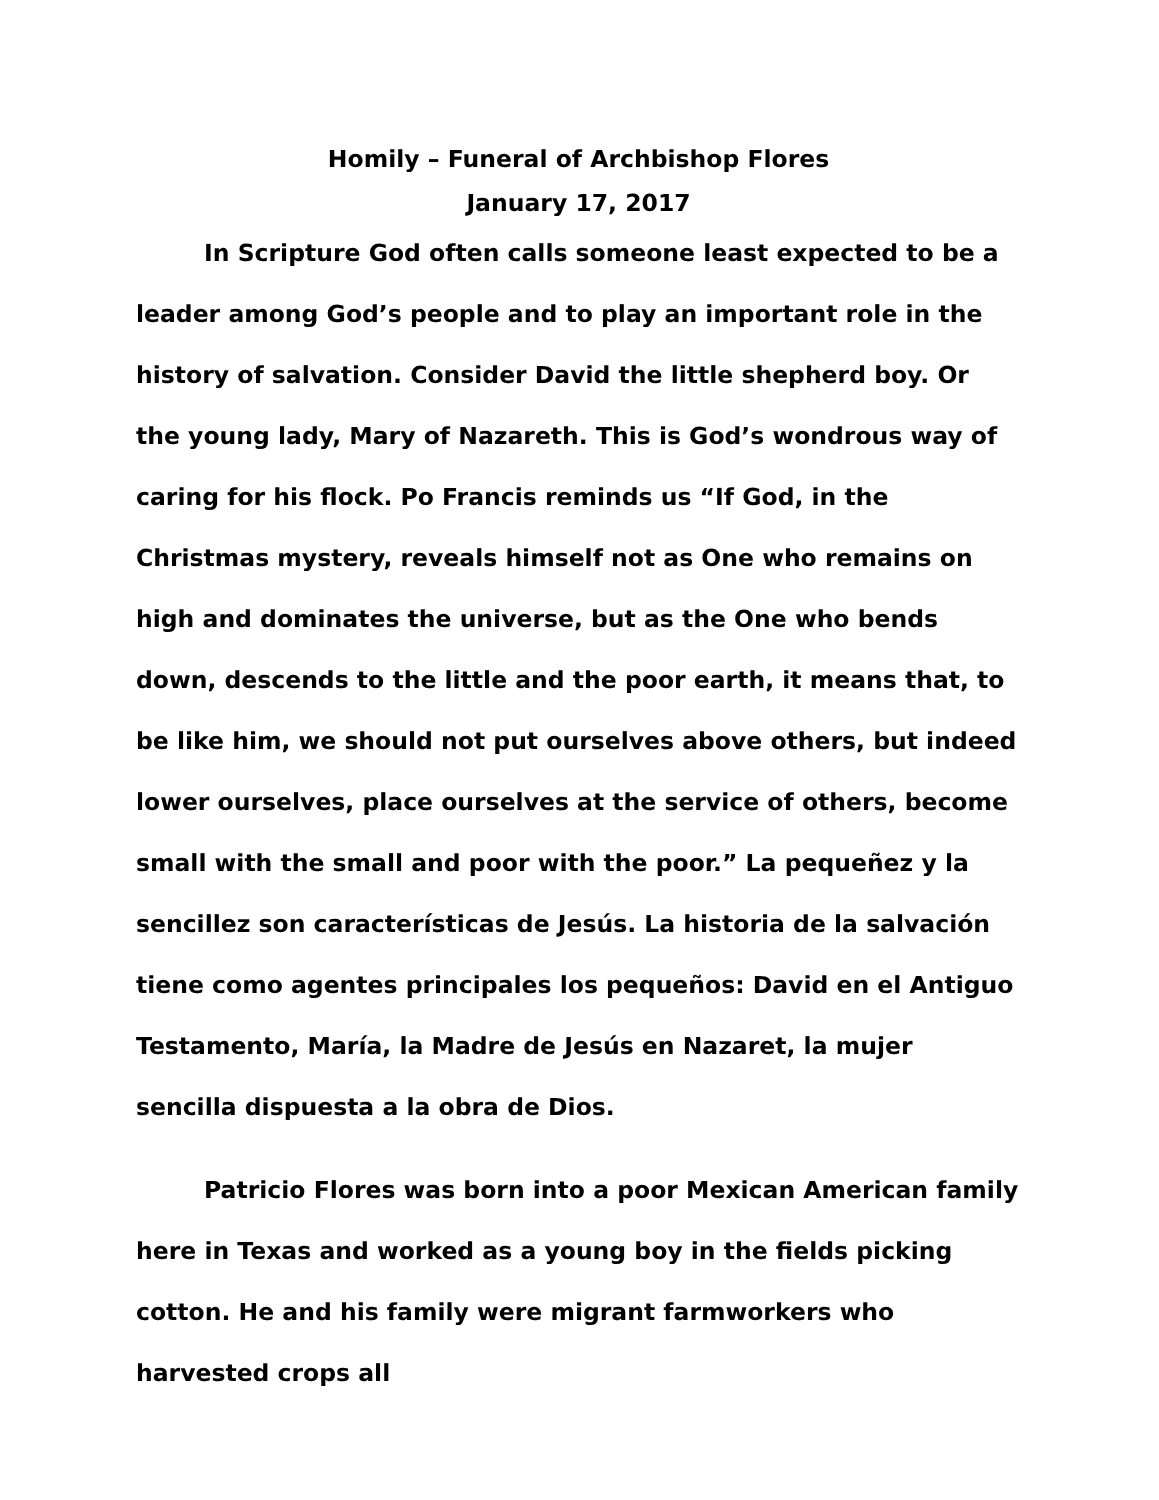Homily – Funeral of Archbishop Flores
January 17, 2017
In Scripture God often calls someone least expected to be a leader among God’s people and to play an important role in the history of salvation. Consider David the little shepherd boy. Or the young lady, Mary of Nazareth. This is God’s wondrous way of caring for his flock. Po Francis reminds us “If God, in the Christmas mystery, reveals himself not as One who remains on high and dominates the universe, but as the One who bends down, descends to the little and the poor earth, it means that, to be like him, we should not put ourselves above others, but indeed lower ourselves, place ourselves at the service of others, become small with the small and poor with the poor.” La pequeñez y la sencillez son características de Jesús. La historia de la salvación tiene como agentes principales los pequeños: David en el Antiguo Testamento, María, la Madre de Jesús en Nazaret, la mujer sencilla dispuesta a la obra de Dios.
Patricio Flores was born into a poor Mexican American family here in Texas and worked as a young boy in the fields picking cotton. He and his family were migrant farmworkers who harvested crops all